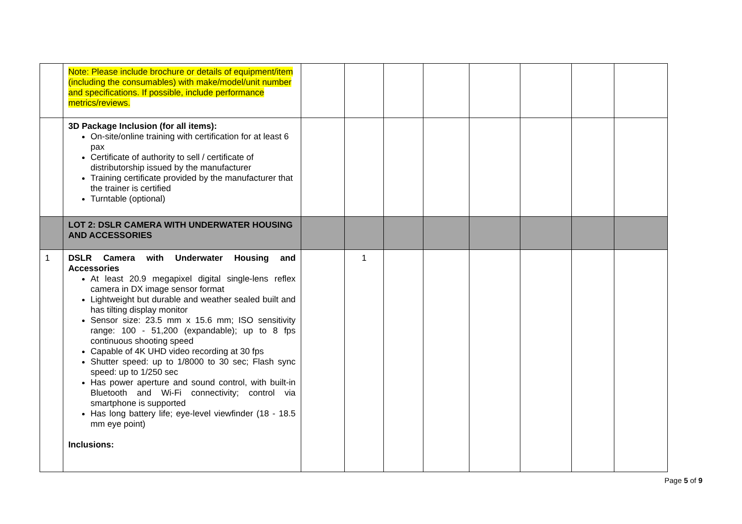| | Note: Please include brochure or details of equipment/item (including the consumables) with make/model/unit number and specifications. If possible, include performance metrics/reviews. | | | | | | | | |
| | 3D Package Inclusion (for all items): On-site/online training with certification for at least 6 pax Certificate of authority to sell / certificate of distributorship issued by the manufacturer Training certificate provided by the manufacturer that the trainer is certified Turntable (optional) | | | | | | | | |
| | LOT 2: DSLR CAMERA WITH UNDERWATER HOUSING AND ACCESSORIES | | | | | | | | |
| 1 | DSLR Camera with Underwater Housing and Accessories At least 20.9 megapixel digital single-lens reflex camera in DX image sensor format Lightweight but durable and weather sealed built and has tilting display monitor Sensor size: 23.5 mm x 15.6 mm; ISO sensitivity range: 100 - 51,200 (expandable); up to 8 fps continuous shooting speed Capable of 4K UHD video recording at 30 fps Shutter speed: up to 1/8000 to 30 sec; Flash sync speed: up to 1/250 sec Has power aperture and sound control, with built-in Bluetooth and Wi-Fi connectivity; control via smartphone is supported Has long battery life; eye-level viewfinder (18 - 18.5 mm eye point) Inclusions: | | 1 | | | | | | |
Page 5 of 9